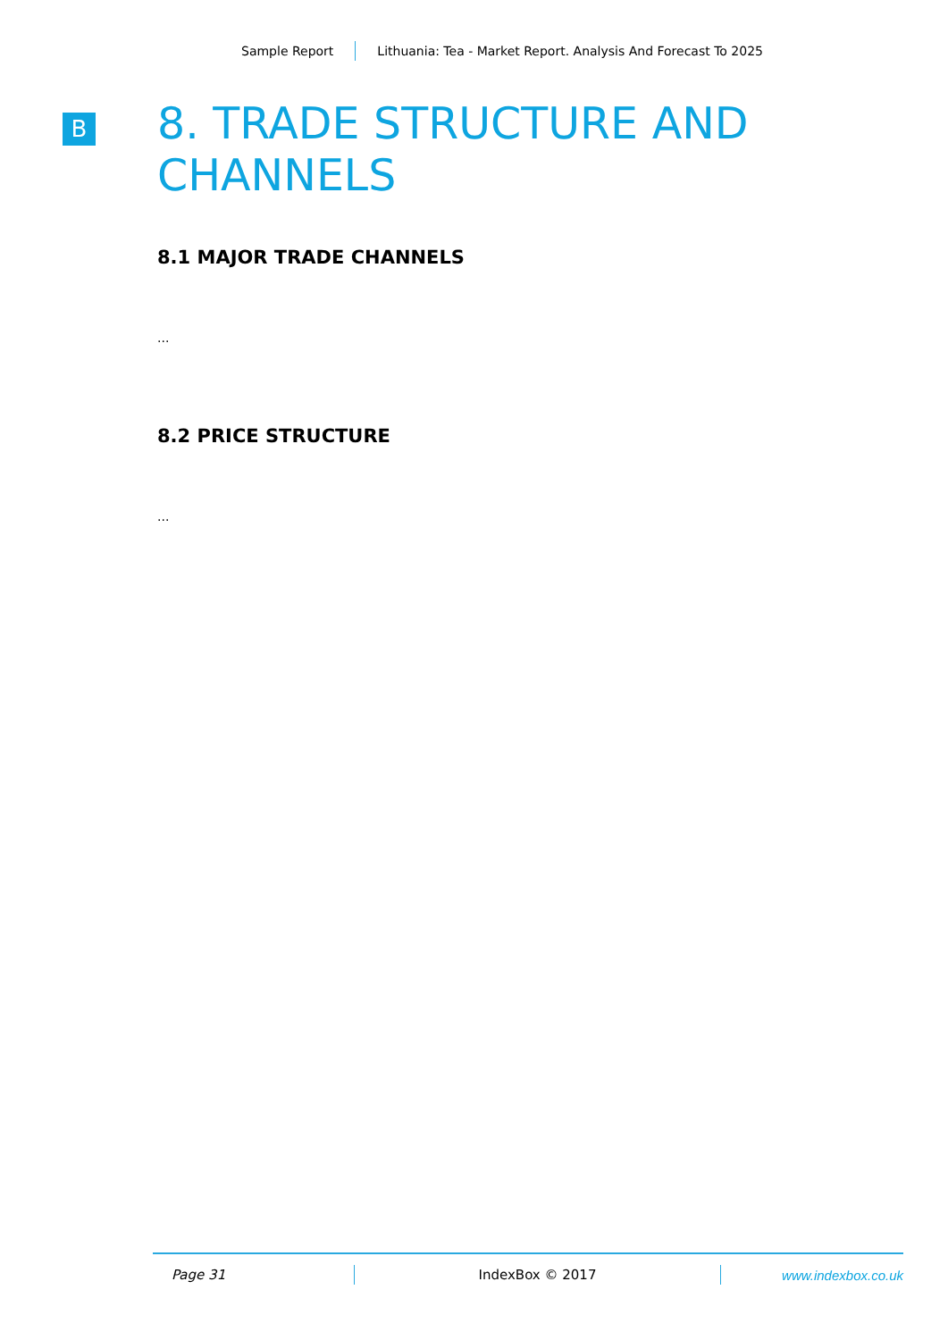Sample Report Lithuania: Tea - Market Report. Analysis And Forecast To 2025
B
8. TRADE STRUCTURE AND CHANNELS
8.1 MAJOR TRADE CHANNELS
...
8.2 PRICE STRUCTURE
...
Page 31 IndexBox © 2017 www.indexbox.co.uk